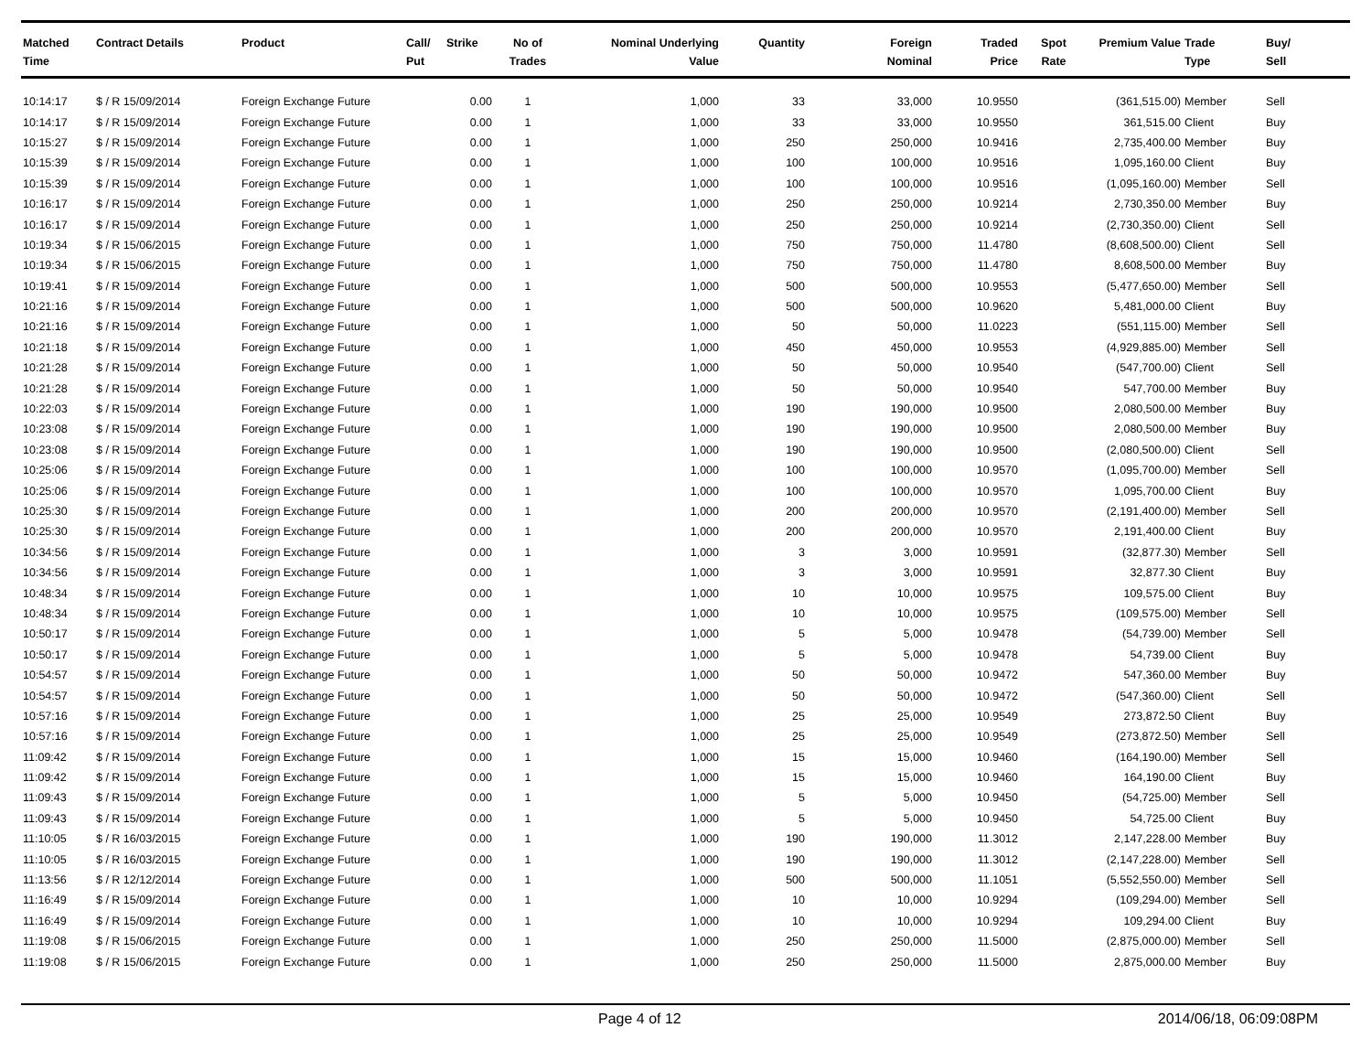| Matched Time | Contract Details | Product | Call/ Put | Strike | No of Trades | Nominal Underlying Value | Quantity | Foreign Nominal | Traded Price | Spot Rate | Premium Value | Trade Type | Buy/ Sell |
| --- | --- | --- | --- | --- | --- | --- | --- | --- | --- | --- | --- | --- | --- |
| 10:14:17 | $ / R 15/09/2014 | Foreign Exchange Future | | 0.00 | 1 | 1,000 | 33 | 33,000 | 10.9550 | | (361,515.00) | Member | Sell |
| 10:14:17 | $ / R 15/09/2014 | Foreign Exchange Future | | 0.00 | 1 | 1,000 | 33 | 33,000 | 10.9550 | | 361,515.00 | Client | Buy |
| 10:15:27 | $ / R 15/09/2014 | Foreign Exchange Future | | 0.00 | 1 | 1,000 | 250 | 250,000 | 10.9416 | | 2,735,400.00 | Member | Buy |
| 10:15:39 | $ / R 15/09/2014 | Foreign Exchange Future | | 0.00 | 1 | 1,000 | 100 | 100,000 | 10.9516 | | 1,095,160.00 | Client | Buy |
| 10:15:39 | $ / R 15/09/2014 | Foreign Exchange Future | | 0.00 | 1 | 1,000 | 100 | 100,000 | 10.9516 | | (1,095,160.00) | Member | Sell |
| 10:16:17 | $ / R 15/09/2014 | Foreign Exchange Future | | 0.00 | 1 | 1,000 | 250 | 250,000 | 10.9214 | | 2,730,350.00 | Member | Buy |
| 10:16:17 | $ / R 15/09/2014 | Foreign Exchange Future | | 0.00 | 1 | 1,000 | 250 | 250,000 | 10.9214 | | (2,730,350.00) | Client | Sell |
| 10:19:34 | $ / R 15/06/2015 | Foreign Exchange Future | | 0.00 | 1 | 1,000 | 750 | 750,000 | 11.4780 | | (8,608,500.00) | Client | Sell |
| 10:19:34 | $ / R 15/06/2015 | Foreign Exchange Future | | 0.00 | 1 | 1,000 | 750 | 750,000 | 11.4780 | | 8,608,500.00 | Member | Buy |
| 10:19:41 | $ / R 15/09/2014 | Foreign Exchange Future | | 0.00 | 1 | 1,000 | 500 | 500,000 | 10.9553 | | (5,477,650.00) | Member | Sell |
| 10:21:16 | $ / R 15/09/2014 | Foreign Exchange Future | | 0.00 | 1 | 1,000 | 500 | 500,000 | 10.9620 | | 5,481,000.00 | Client | Buy |
| 10:21:16 | $ / R 15/09/2014 | Foreign Exchange Future | | 0.00 | 1 | 1,000 | 50 | 50,000 | 11.0223 | | (551,115.00) | Member | Sell |
| 10:21:18 | $ / R 15/09/2014 | Foreign Exchange Future | | 0.00 | 1 | 1,000 | 450 | 450,000 | 10.9553 | | (4,929,885.00) | Member | Sell |
| 10:21:28 | $ / R 15/09/2014 | Foreign Exchange Future | | 0.00 | 1 | 1,000 | 50 | 50,000 | 10.9540 | | (547,700.00) | Client | Sell |
| 10:21:28 | $ / R 15/09/2014 | Foreign Exchange Future | | 0.00 | 1 | 1,000 | 50 | 50,000 | 10.9540 | | 547,700.00 | Member | Buy |
| 10:22:03 | $ / R 15/09/2014 | Foreign Exchange Future | | 0.00 | 1 | 1,000 | 190 | 190,000 | 10.9500 | | 2,080,500.00 | Member | Buy |
| 10:23:08 | $ / R 15/09/2014 | Foreign Exchange Future | | 0.00 | 1 | 1,000 | 190 | 190,000 | 10.9500 | | 2,080,500.00 | Member | Buy |
| 10:23:08 | $ / R 15/09/2014 | Foreign Exchange Future | | 0.00 | 1 | 1,000 | 190 | 190,000 | 10.9500 | | (2,080,500.00) | Client | Sell |
| 10:25:06 | $ / R 15/09/2014 | Foreign Exchange Future | | 0.00 | 1 | 1,000 | 100 | 100,000 | 10.9570 | | (1,095,700.00) | Member | Sell |
| 10:25:06 | $ / R 15/09/2014 | Foreign Exchange Future | | 0.00 | 1 | 1,000 | 100 | 100,000 | 10.9570 | | 1,095,700.00 | Client | Buy |
| 10:25:30 | $ / R 15/09/2014 | Foreign Exchange Future | | 0.00 | 1 | 1,000 | 200 | 200,000 | 10.9570 | | (2,191,400.00) | Member | Sell |
| 10:25:30 | $ / R 15/09/2014 | Foreign Exchange Future | | 0.00 | 1 | 1,000 | 200 | 200,000 | 10.9570 | | 2,191,400.00 | Client | Buy |
| 10:34:56 | $ / R 15/09/2014 | Foreign Exchange Future | | 0.00 | 1 | 1,000 | 3 | 3,000 | 10.9591 | | (32,877.30) | Member | Sell |
| 10:34:56 | $ / R 15/09/2014 | Foreign Exchange Future | | 0.00 | 1 | 1,000 | 3 | 3,000 | 10.9591 | | 32,877.30 | Client | Buy |
| 10:48:34 | $ / R 15/09/2014 | Foreign Exchange Future | | 0.00 | 1 | 1,000 | 10 | 10,000 | 10.9575 | | 109,575.00 | Client | Buy |
| 10:48:34 | $ / R 15/09/2014 | Foreign Exchange Future | | 0.00 | 1 | 1,000 | 10 | 10,000 | 10.9575 | | (109,575.00) | Member | Sell |
| 10:50:17 | $ / R 15/09/2014 | Foreign Exchange Future | | 0.00 | 1 | 1,000 | 5 | 5,000 | 10.9478 | | (54,739.00) | Member | Sell |
| 10:50:17 | $ / R 15/09/2014 | Foreign Exchange Future | | 0.00 | 1 | 1,000 | 5 | 5,000 | 10.9478 | | 54,739.00 | Client | Buy |
| 10:54:57 | $ / R 15/09/2014 | Foreign Exchange Future | | 0.00 | 1 | 1,000 | 50 | 50,000 | 10.9472 | | 547,360.00 | Member | Buy |
| 10:54:57 | $ / R 15/09/2014 | Foreign Exchange Future | | 0.00 | 1 | 1,000 | 50 | 50,000 | 10.9472 | | (547,360.00) | Client | Sell |
| 10:57:16 | $ / R 15/09/2014 | Foreign Exchange Future | | 0.00 | 1 | 1,000 | 25 | 25,000 | 10.9549 | | 273,872.50 | Client | Buy |
| 10:57:16 | $ / R 15/09/2014 | Foreign Exchange Future | | 0.00 | 1 | 1,000 | 25 | 25,000 | 10.9549 | | (273,872.50) | Member | Sell |
| 11:09:42 | $ / R 15/09/2014 | Foreign Exchange Future | | 0.00 | 1 | 1,000 | 15 | 15,000 | 10.9460 | | (164,190.00) | Member | Sell |
| 11:09:42 | $ / R 15/09/2014 | Foreign Exchange Future | | 0.00 | 1 | 1,000 | 15 | 15,000 | 10.9460 | | 164,190.00 | Client | Buy |
| 11:09:43 | $ / R 15/09/2014 | Foreign Exchange Future | | 0.00 | 1 | 1,000 | 5 | 5,000 | 10.9450 | | (54,725.00) | Member | Sell |
| 11:09:43 | $ / R 15/09/2014 | Foreign Exchange Future | | 0.00 | 1 | 1,000 | 5 | 5,000 | 10.9450 | | 54,725.00 | Client | Buy |
| 11:10:05 | $ / R 16/03/2015 | Foreign Exchange Future | | 0.00 | 1 | 1,000 | 190 | 190,000 | 11.3012 | | 2,147,228.00 | Member | Buy |
| 11:10:05 | $ / R 16/03/2015 | Foreign Exchange Future | | 0.00 | 1 | 1,000 | 190 | 190,000 | 11.3012 | | (2,147,228.00) | Member | Sell |
| 11:13:56 | $ / R 12/12/2014 | Foreign Exchange Future | | 0.00 | 1 | 1,000 | 500 | 500,000 | 11.1051 | | (5,552,550.00) | Member | Sell |
| 11:16:49 | $ / R 15/09/2014 | Foreign Exchange Future | | 0.00 | 1 | 1,000 | 10 | 10,000 | 10.9294 | | (109,294.00) | Member | Sell |
| 11:16:49 | $ / R 15/09/2014 | Foreign Exchange Future | | 0.00 | 1 | 1,000 | 10 | 10,000 | 10.9294 | | 109,294.00 | Client | Buy |
| 11:19:08 | $ / R 15/06/2015 | Foreign Exchange Future | | 0.00 | 1 | 1,000 | 250 | 250,000 | 11.5000 | | (2,875,000.00) | Member | Sell |
| 11:19:08 | $ / R 15/06/2015 | Foreign Exchange Future | | 0.00 | 1 | 1,000 | 250 | 250,000 | 11.5000 | | 2,875,000.00 | Member | Buy |
Page 4 of 12 2014/06/18, 06:09:08PM